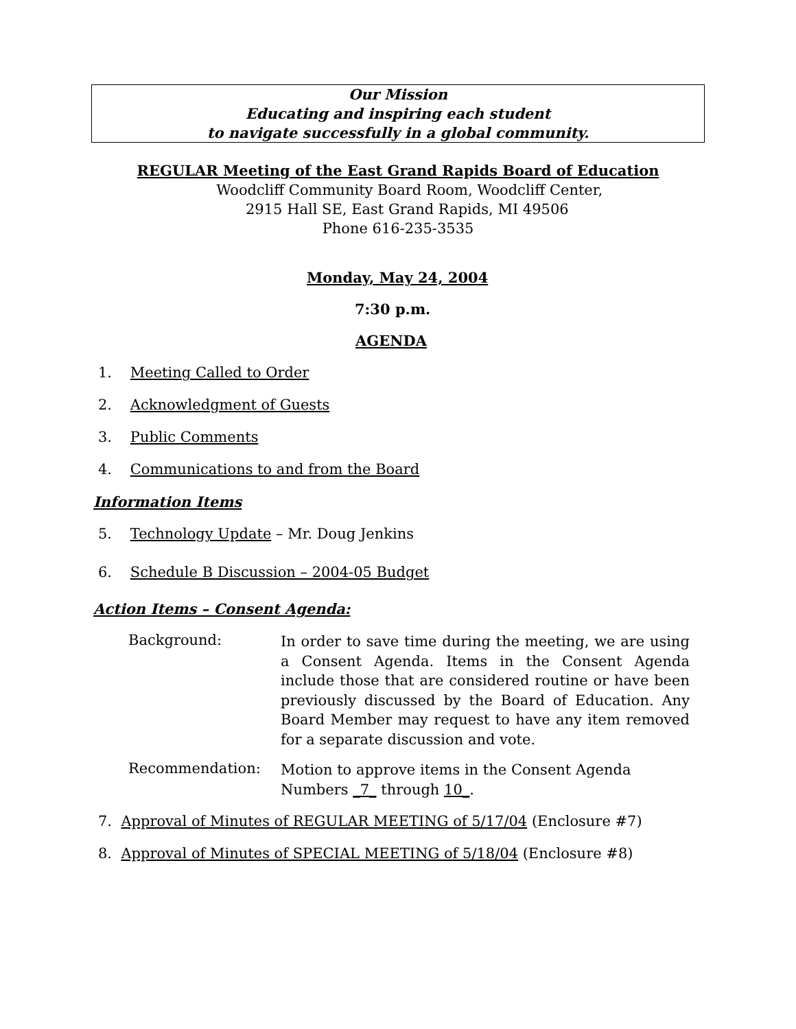Our Mission
Educating and inspiring each student
to navigate successfully in a global community.
REGULAR Meeting of the East Grand Rapids Board of Education
Woodcliff Community Board Room, Woodcliff Center,
2915 Hall SE, East Grand Rapids, MI 49506
Phone 616-235-3535
Monday, May 24, 2004
7:30 p.m.
AGENDA
1. Meeting Called to Order
2. Acknowledgment of Guests
3. Public Comments
4. Communications to and from the Board
Information Items
5. Technology Update – Mr. Doug Jenkins
6. Schedule B Discussion – 2004-05 Budget
Action Items – Consent Agenda:
Background:
In order to save time during the meeting, we are using a Consent Agenda. Items in the Consent Agenda include those that are considered routine or have been previously discussed by the Board of Education. Any Board Member may request to have any item removed for a separate discussion and vote.
Recommendation:
Motion to approve items in the Consent Agenda Numbers _7_ through 10_.
7. Approval of Minutes of REGULAR MEETING of 5/17/04 (Enclosure #7)
8. Approval of Minutes of SPECIAL MEETING of 5/18/04 (Enclosure #8)